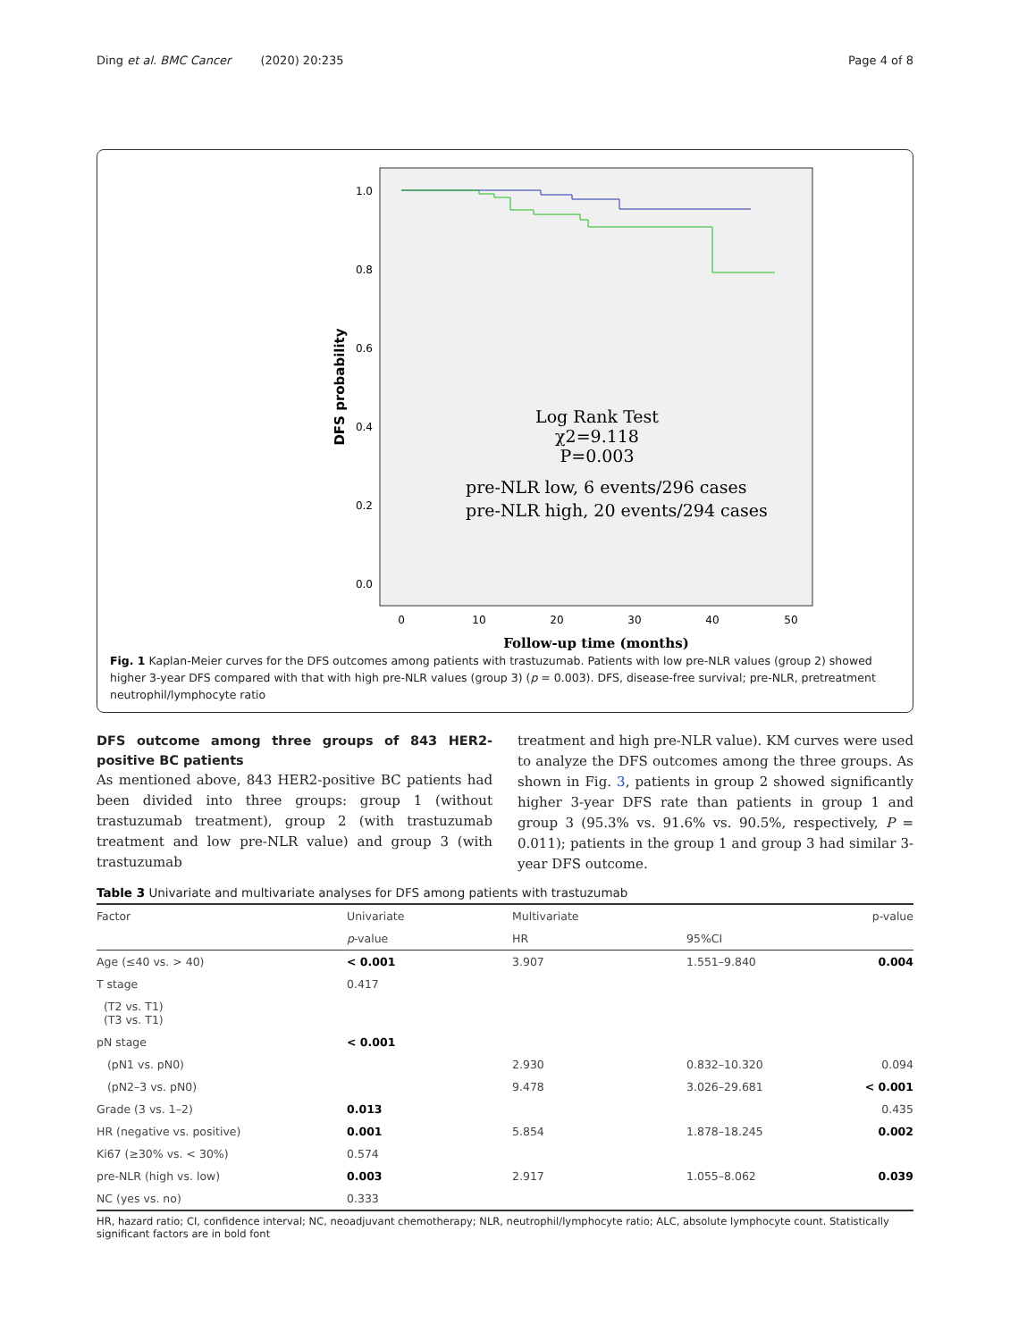Ding et al. BMC Cancer (2020) 20:235 Page 4 of 8
1.0
0.8
0.6
0.4
0.2
0.0
0
10
20
30
40
50
DFS probability
Follow-up time (months)
Log Rank Test
χ2=9.118
P=0.003
pre-NLR low, 6 events/296 cases
pre-NLR high, 20 events/294 cases
Fig. 1 Kaplan-Meier curves for the DFS outcomes among patients with trastuzumab. Patients with low pre-NLR values (group 2) showed higher 3-year DFS compared with that with high pre-NLR values (group 3) (p = 0.003). DFS, disease-free survival; pre-NLR, pretreatment neutrophil/lymphocyte ratio
DFS outcome among three groups of 843 HER2-positive BC patients
As mentioned above, 843 HER2-positive BC patients had been divided into three groups: group 1 (without trastuzumab treatment), group 2 (with trastuzumab treatment and low pre-NLR value) and group 3 (with trastuzumab
treatment and high pre-NLR value). KM curves were used to analyze the DFS outcomes among the three groups. As shown in Fig. 3, patients in group 2 showed significantly higher 3-year DFS rate than patients in group 1 and group 3 (95.3% vs. 91.6% vs. 90.5%, respectively, P = 0.011); patients in the group 1 and group 3 had similar 3-year DFS outcome.
Table 3 Univariate and multivariate analyses for DFS among patients with trastuzumab
| Factor | Univariate | Multivariate | | p-value |
| --- | --- | --- | --- | --- |
| | p -value | HR | 95%CI | |
| Age (≤40 vs. > 40) | < 0.001 | 3.907 | 1.551–9.840 | 0.004 |
| T stage | 0.417 | | | |
| (T2 vs. T1) (T3 vs. T1) | | | | |
| pN stage | < 0.001 | | | |
| (pN1 vs. pN0) | | 2.930 | 0.832–10.320 | 0.094 |
| (pN2–3 vs. pN0) | | 9.478 | 3.026–29.681 | < 0.001 |
| Grade (3 vs. 1–2) | 0.013 | | | 0.435 |
| HR (negative vs. positive) | 0.001 | 5.854 | 1.878–18.245 | 0.002 |
| Ki67 (≥30% vs. < 30%) | 0.574 | | | |
| pre-NLR (high vs. low) | 0.003 | 2.917 | 1.055–8.062 | 0.039 |
| NC (yes vs. no) | 0.333 | | | |
HR, hazard ratio; CI, confidence interval; NC, neoadjuvant chemotherapy; NLR, neutrophil/lymphocyte ratio; ALC, absolute lymphocyte count. Statistically significant factors are in bold font